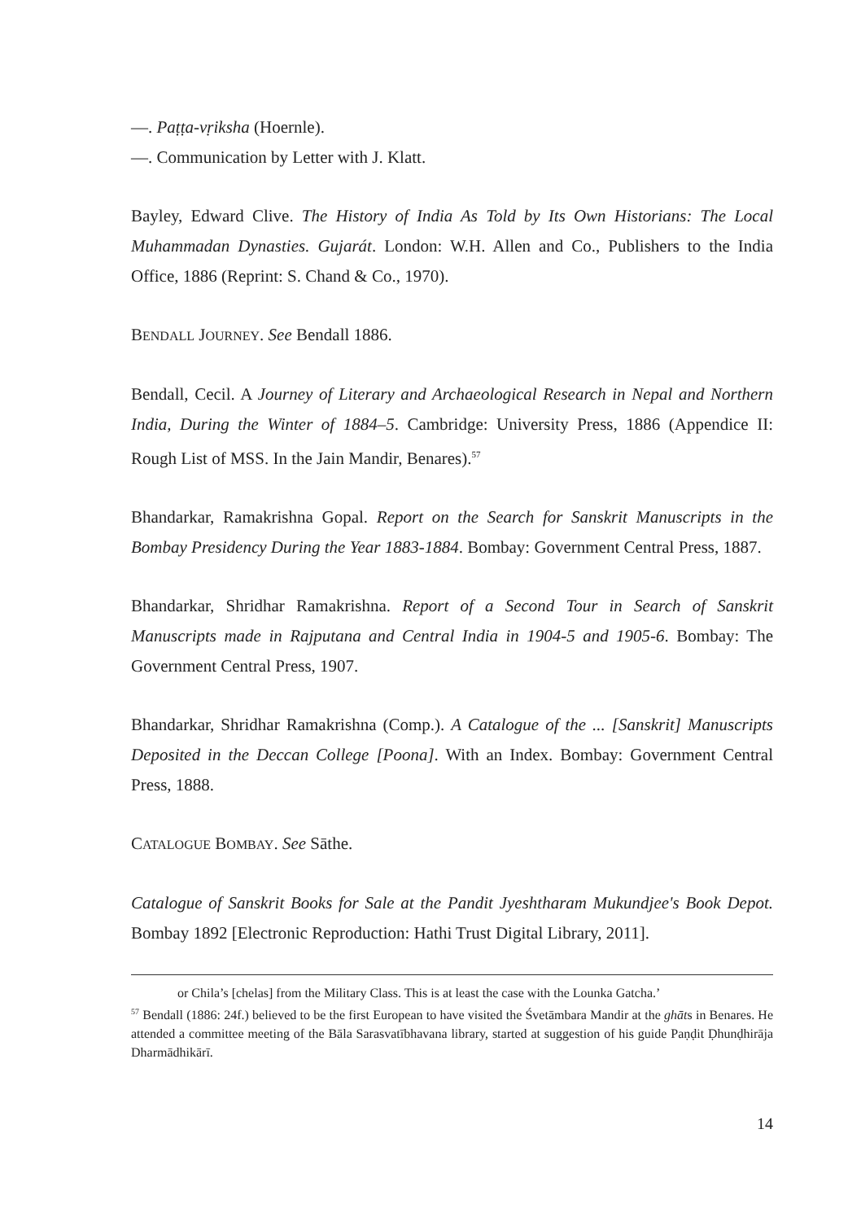—. Paṭṭa-vṛiksha (Hoernle).
—. Communication by Letter with J. Klatt.
Bayley, Edward Clive. The History of India As Told by Its Own Historians: The Local Muhammadan Dynasties. Gujarát. London: W.H. Allen and Co., Publishers to the India Office, 1886 (Reprint: S. Chand & Co., 1970).
BENDALL JOURNEY. See Bendall 1886.
Bendall, Cecil. A Journey of Literary and Archaeological Research in Nepal and Northern India, During the Winter of 1884–5. Cambridge: University Press, 1886 (Appendice II: Rough List of MSS. In the Jain Mandir, Benares).<sup>57</sup>
Bhandarkar, Ramakrishna Gopal. Report on the Search for Sanskrit Manuscripts in the Bombay Presidency During the Year 1883-1884. Bombay: Government Central Press, 1887.
Bhandarkar, Shridhar Ramakrishna. Report of a Second Tour in Search of Sanskrit Manuscripts made in Rajputana and Central India in 1904-5 and 1905-6. Bombay: The Government Central Press, 1907.
Bhandarkar, Shridhar Ramakrishna (Comp.). A Catalogue of the ... [Sanskrit] Manuscripts Deposited in the Deccan College [Poona]. With an Index. Bombay: Government Central Press, 1888.
CATALOGUE BOMBAY. See Sāthe.
Catalogue of Sanskrit Books for Sale at the Pandit Jyeshtharam Mukundjee's Book Depot. Bombay 1892 [Electronic Reproduction: Hathi Trust Digital Library, 2011].
or Chila’s [chelas] from the Military Class. This is at least the case with the Lounka Gatcha.’
<sup>57</sup> Bendall (1886: 24f.) believed to be the first European to have visited the Śvetāmbara Mandir at the ghāts in Benares. He attended a committee meeting of the Bāla Sarasvatībhavana library, started at suggestion of his guide Paṇḍit Ḍhunḍhirāja Dharmādhikārī.
14